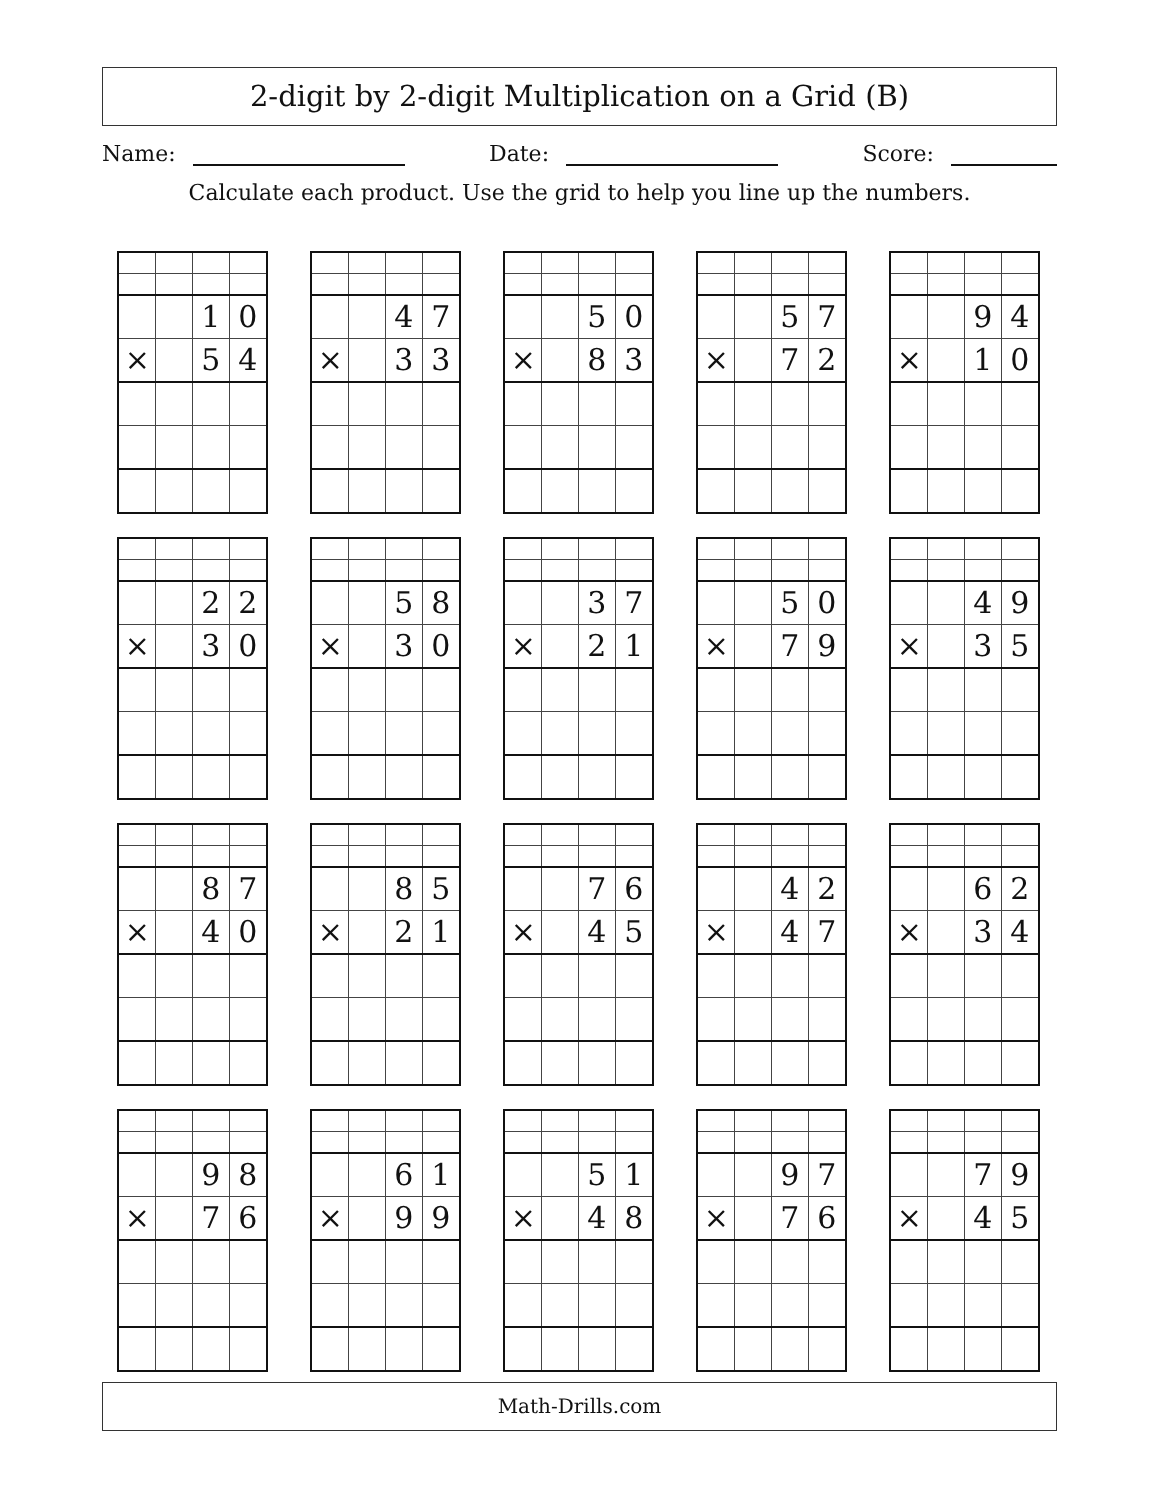2-digit by 2-digit Multiplication on a Grid (B)
Name: Date: Score:
Calculate each product. Use the grid to help you line up the numbers.
| | | 1 | 0 |
| × | | 5 | 4 |
| | | 4 | 7 |
| × | | 3 | 3 |
| | | 5 | 0 |
| × | | 8 | 3 |
| | | 5 | 7 |
| × | | 7 | 2 |
| | | 9 | 4 |
| × | | 1 | 0 |
| | | 2 | 2 |
| × | | 3 | 0 |
| | | 5 | 8 |
| × | | 3 | 0 |
| | | 3 | 7 |
| × | | 2 | 1 |
| | | 5 | 0 |
| × | | 7 | 9 |
| | | 4 | 9 |
| × | | 3 | 5 |
| | | 8 | 7 |
| × | | 4 | 0 |
| | | 8 | 5 |
| × | | 2 | 1 |
| | | 7 | 6 |
| × | | 4 | 5 |
| | | 4 | 2 |
| × | | 4 | 7 |
| | | 6 | 2 |
| × | | 3 | 4 |
| | | 9 | 8 |
| × | | 7 | 6 |
| | | 6 | 1 |
| × | | 9 | 9 |
| | | 5 | 1 |
| × | | 4 | 8 |
| | | 9 | 7 |
| × | | 7 | 6 |
| | | 7 | 9 |
| × | | 4 | 5 |
Math-Drills.com